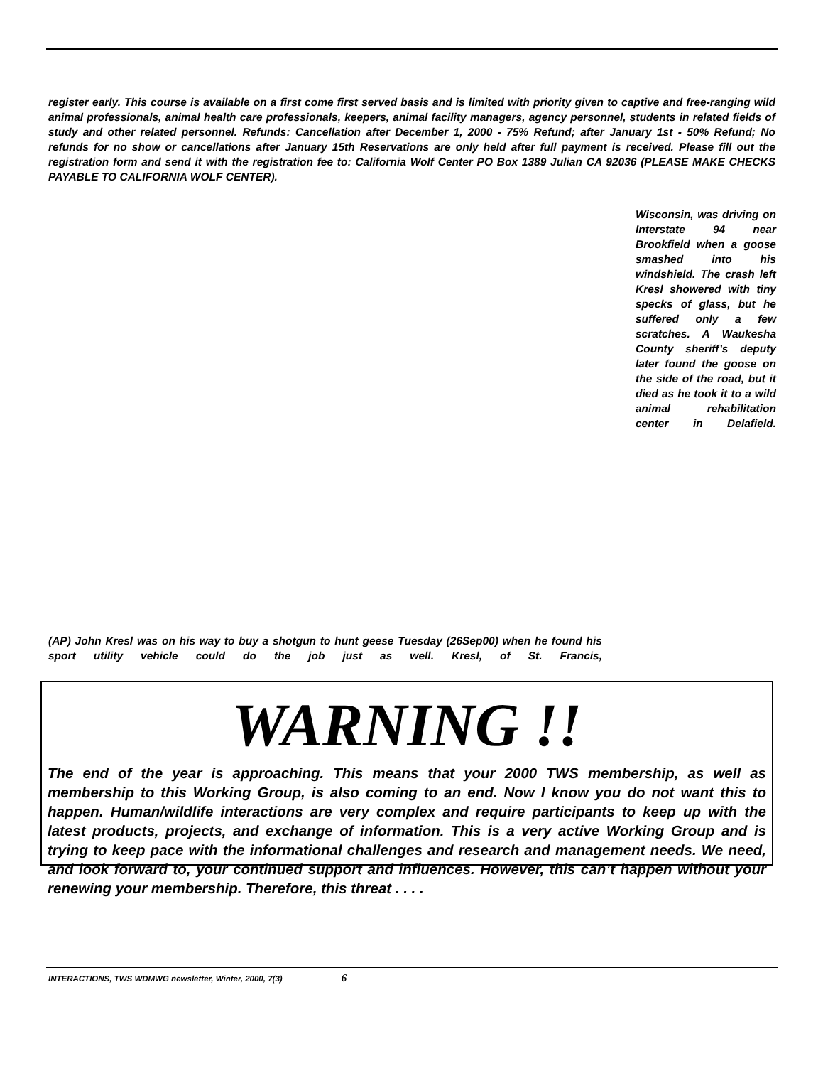register early. This course is available on a first come first served basis and is limited with priority given to captive and free-ranging wild animal professionals, animal health care professionals, keepers, animal facility managers, agency personnel, students in related fields of study and other related personnel. Refunds: Cancellation after December 1, 2000 - 75% Refund; after January 1st - 50% Refund; No refunds for no show or cancellations after January 15th Reservations are only held after full payment is received. Please fill out the registration form and send it with the registration fee to: California Wolf Center PO Box 1389 Julian CA 92036 (PLEASE MAKE CHECKS PAYABLE TO CALIFORNIA WOLF CENTER).
(AP) John Kresl was on his way to buy a shotgun to hunt geese Tuesday (26Sep00) when he found his sport utility vehicle could do the job just as well. Kresl, of St. Francis,
Wisconsin, was driving on Interstate 94 near Brookfield when a goose smashed into his windshield. The crash left Kresl showered with tiny specks of glass, but he suffered only a few scratches. A Waukesha County sheriff’s deputy later found the goose on the side of the road, but it died as he took it to a wild animal rehabilitation center in Delafield.
WARNING !!
The end of the year is approaching. This means that your 2000 TWS membership, as well as membership to this Working Group, is also coming to an end. Now I know you do not want this to happen. Human/wildlife interactions are very complex and require participants to keep up with the latest products, projects, and exchange of information. This is a very active Working Group and is trying to keep pace with the informational challenges and research and management needs. We need, and look forward to, your continued support and influences. However, this can’t happen without your renewing your membership. Therefore, this threat . . . .
INTERACTIONS, TWS WDMWG newsletter, Winter, 2000, 7(3) 6